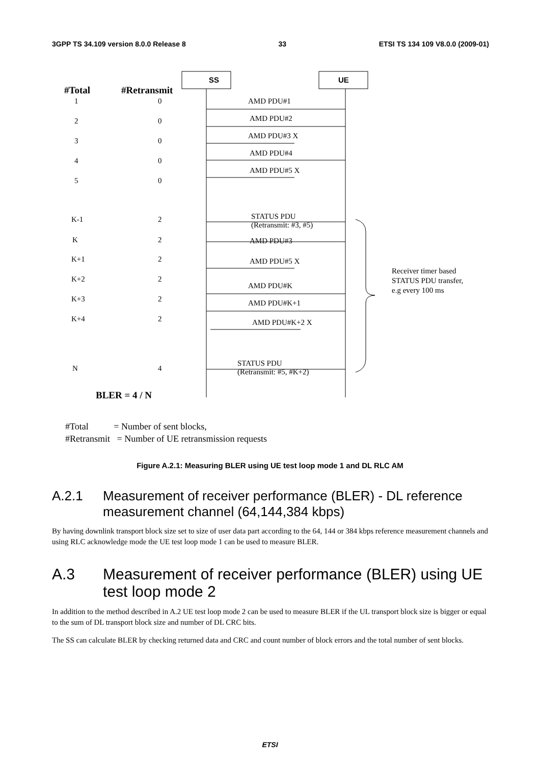3GPP TS 34.109 version 8.0.0 Release 8 33 ETSI TS 134 109 V8.0.0 (2009-01)
SS UE
#Total #Retransmit
1 0 AMD PDU#1
2 0 AMD PDU#2
3 0
AMD PDU#3 X
4 0
AMD PDU#4
5 0
AMD PDU#5 X
K-1 2
STATUS PDU
(Retransmit: #3, #5)
K 2 AMD PDU#3
K+1 2 AMD PDU#5 X
K+2 2
AMD PDU#K
K+3 2 AMD PDU#K+1
K+4 2 AMD PDU#K+2 X
Receiver timer based
STATUS PDU transfer,
e.g every 100 ms
N 4
STATUS PDU
(Retransmit: #5, #K+2)
BLER = 4 / N
#Total = Number of sent blocks,
#Retransmit = Number of UE retransmission requests
Figure A.2.1: Measuring BLER using UE test loop mode 1 and DL RLC AM
A.2.1 Measurement of receiver performance (BLER) - DL reference measurement channel (64,144,384 kbps)
By having downlink transport block size set to size of user data part according to the 64, 144 or 384 kbps reference measurement channels and using RLC acknowledge mode the UE test loop mode 1 can be used to measure BLER.
A.3 Measurement of receiver performance (BLER) using UE test loop mode 2
In addition to the method described in A.2 UE test loop mode 2 can be used to measure BLER if the UL transport block size is bigger or equal to the sum of DL transport block size and number of DL CRC bits.
The SS can calculate BLER by checking returned data and CRC and count number of block errors and the total number of sent blocks.
ETSI